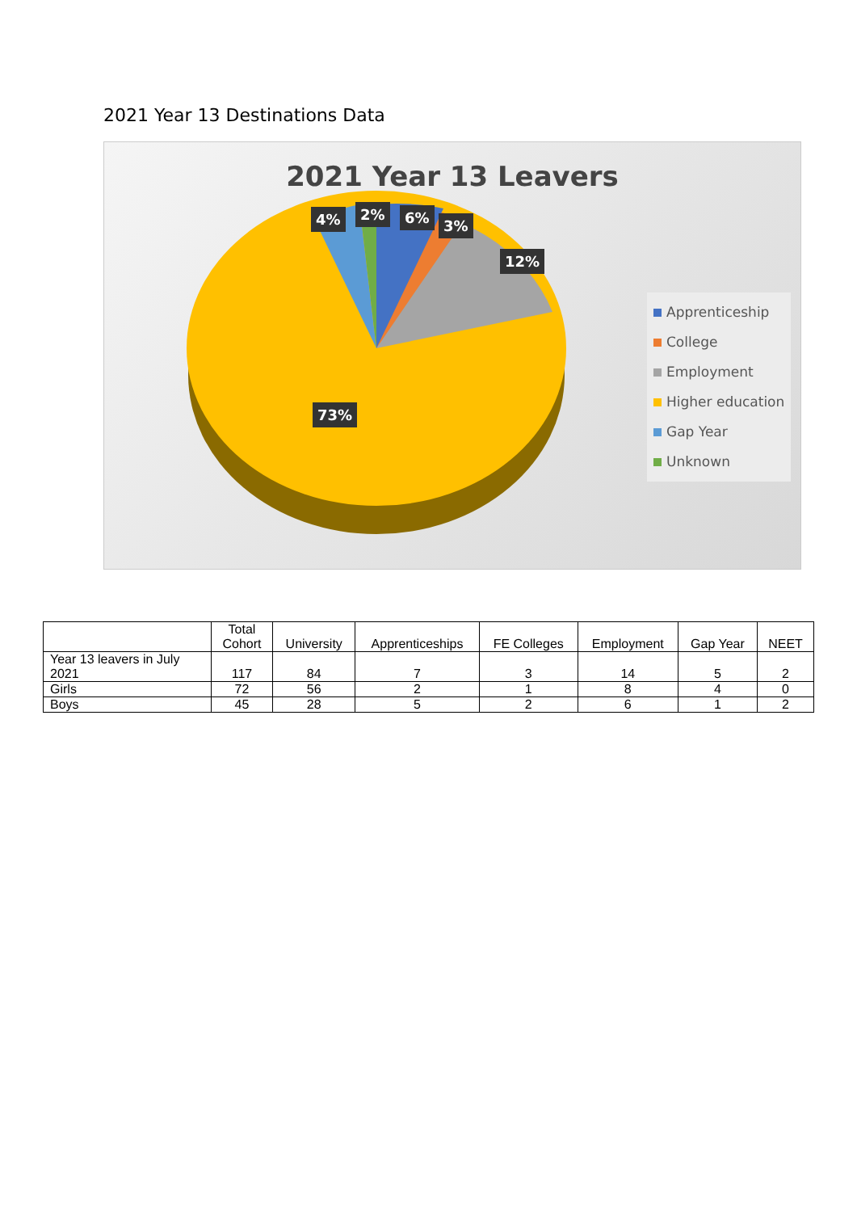2021 Year 13 Destinations Data
2021 Year 13 Leavers
4% 2% 6% 3%
12%
73%
Apprenticeship
College
Employment
Higher education
Gap Year
Unknown
| | Total Cohort | University | Apprenticeships | FE Colleges | Employment | Gap Year | NEET |
| --- | --- | --- | --- | --- | --- | --- | --- |
| Year 13 leavers in July 2021 | 117 | 84 | 7 | 3 | 14 | 5 | 2 |
| Girls | 72 | 56 | 2 | 1 | 8 | 4 | 0 |
| Boys | 45 | 28 | 5 | 2 | 6 | 1 | 2 |